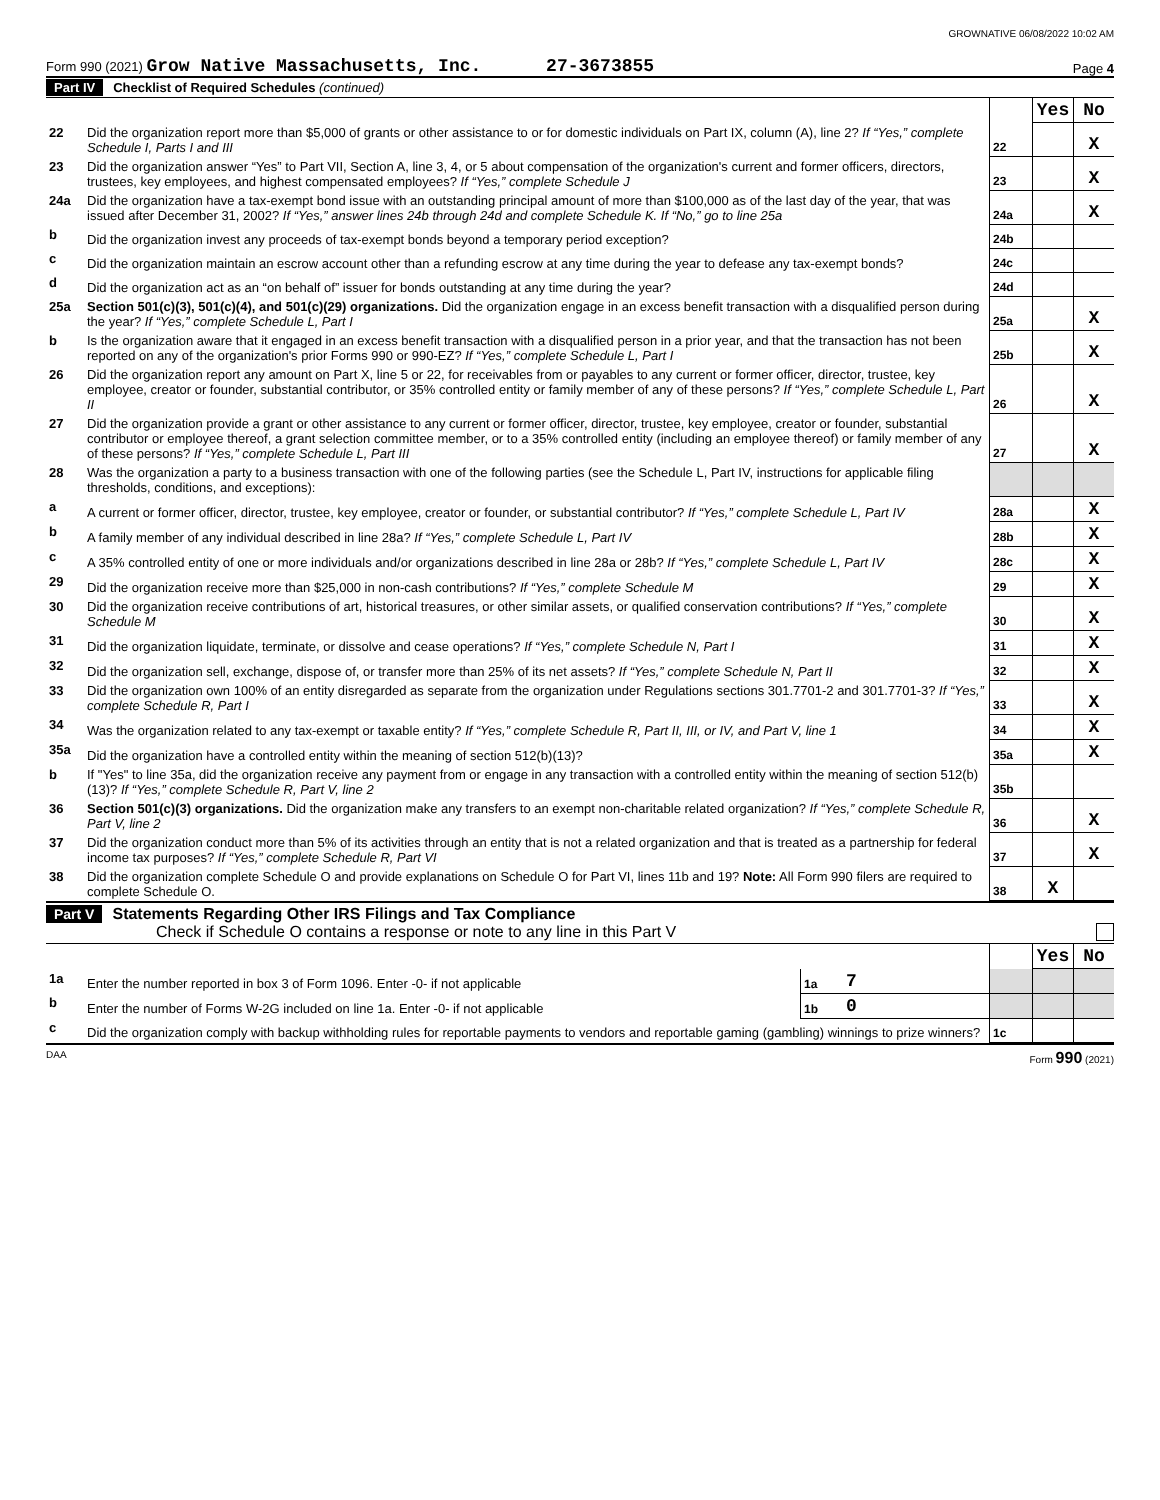GROWNATIVE 06/08/2022 10:02 AM
Form 990 (2021) Grow Native Massachusetts, Inc. 27-3673855 Page 4
Part IV Checklist of Required Schedules (continued)
| | | | Yes | No |
| 22 | Did the organization report more than $5,000 of grants or other assistance to or for domestic individuals on Part IX, column (A), line 2? If “Yes,” complete Schedule I, Parts I and III | 22 | | X |
| 23 | Did the organization answer “Yes” to Part VII, Section A, line 3, 4, or 5 about compensation of the organization's current and former officers, directors, trustees, key employees, and highest compensated employees? If “Yes,” complete Schedule J | 23 | | X |
| 24a | Did the organization have a tax-exempt bond issue with an outstanding principal amount of more than $100,000 as of the last day of the year, that was issued after December 31, 2002? If “Yes,” answer lines 24b through 24d and complete Schedule K. If “No,” go to line 25a | 24a | | X |
| b | Did the organization invest any proceeds of tax-exempt bonds beyond a temporary period exception? | 24b | | |
| c | Did the organization maintain an escrow account other than a refunding escrow at any time during the year to defease any tax-exempt bonds? | 24c | | |
| d | Did the organization act as an “on behalf of” issuer for bonds outstanding at any time during the year? | 24d | | |
| 25a | Section 501(c)(3), 501(c)(4), and 501(c)(29) organizations. Did the organization engage in an excess benefit transaction with a disqualified person during the year? If “Yes,” complete Schedule L, Part I | 25a | | X |
| b | Is the organization aware that it engaged in an excess benefit transaction with a disqualified person in a prior year, and that the transaction has not been reported on any of the organization's prior Forms 990 or 990-EZ? If “Yes,” complete Schedule L, Part I | 25b | | X |
| 26 | Did the organization report any amount on Part X, line 5 or 22, for receivables from or payables to any current or former officer, director, trustee, key employee, creator or founder, substantial contributor, or 35% controlled entity or family member of any of these persons? If “Yes,” complete Schedule L, Part II | 26 | | X |
| 27 | Did the organization provide a grant or other assistance to any current or former officer, director, trustee, key employee, creator or founder, substantial contributor or employee thereof, a grant selection committee member, or to a 35% controlled entity (including an employee thereof) or family member of any of these persons? If “Yes,” complete Schedule L, Part III | 27 | | X |
| 28 | Was the organization a party to a business transaction with one of the following parties (see the Schedule L, Part IV, instructions for applicable filing thresholds, conditions, and exceptions): | | | |
| a | A current or former officer, director, trustee, key employee, creator or founder, or substantial contributor? If “Yes,” complete Schedule L, Part IV | 28a | | X |
| b | A family member of any individual described in line 28a? If “Yes,” complete Schedule L, Part IV | 28b | | X |
| c | A 35% controlled entity of one or more individuals and/or organizations described in line 28a or 28b? If “Yes,” complete Schedule L, Part IV | 28c | | X |
| 29 | Did the organization receive more than $25,000 in non-cash contributions? If “Yes,” complete Schedule M | 29 | | X |
| 30 | Did the organization receive contributions of art, historical treasures, or other similar assets, or qualified conservation contributions? If “Yes,” complete Schedule M | 30 | | X |
| 31 | Did the organization liquidate, terminate, or dissolve and cease operations? If “Yes,” complete Schedule N, Part I | 31 | | X |
| 32 | Did the organization sell, exchange, dispose of, or transfer more than 25% of its net assets? If “Yes,” complete Schedule N, Part II | 32 | | X |
| 33 | Did the organization own 100% of an entity disregarded as separate from the organization under Regulations sections 301.7701-2 and 301.7701-3? If “Yes,” complete Schedule R, Part I | 33 | | X |
| 34 | Was the organization related to any tax-exempt or taxable entity? If “Yes,” complete Schedule R, Part II, III, or IV, and Part V, line 1 | 34 | | X |
| 35a | Did the organization have a controlled entity within the meaning of section 512(b)(13)? | 35a | | X |
| b | If "Yes" to line 35a, did the organization receive any payment from or engage in any transaction with a controlled entity within the meaning of section 512(b)(13)? If “Yes,” complete Schedule R, Part V, line 2 | 35b | | |
| 36 | Section 501(c)(3) organizations. Did the organization make any transfers to an exempt non-charitable related organization? If “Yes,” complete Schedule R, Part V, line 2 | 36 | | X |
| 37 | Did the organization conduct more than 5% of its activities through an entity that is not a related organization and that is treated as a partnership for federal income tax purposes? If “Yes,” complete Schedule R, Part VI | 37 | | X |
| 38 | Did the organization complete Schedule O and provide explanations on Schedule O for Part VI, lines 11b and 19? Note: All Form 990 filers are required to complete Schedule O. | 38 | X | |
Part V Statements Regarding Other IRS Filings and Tax Compliance
Check if Schedule O contains a response or note to any line in this Part V
| | | | | | Yes | No |
| 1a | Enter the number reported in box 3 of Form 1096. Enter -0- if not applicable | 1a | 7 | | | |
| b | Enter the number of Forms W-2G included on line 1a. Enter -0- if not applicable | 1b | 0 | | | |
| c | Did the organization comply with backup withholding rules for reportable payments to vendors and reportable gaming (gambling) winnings to prize winners? | | | 1c | | |
DAA Form 990 (2021)